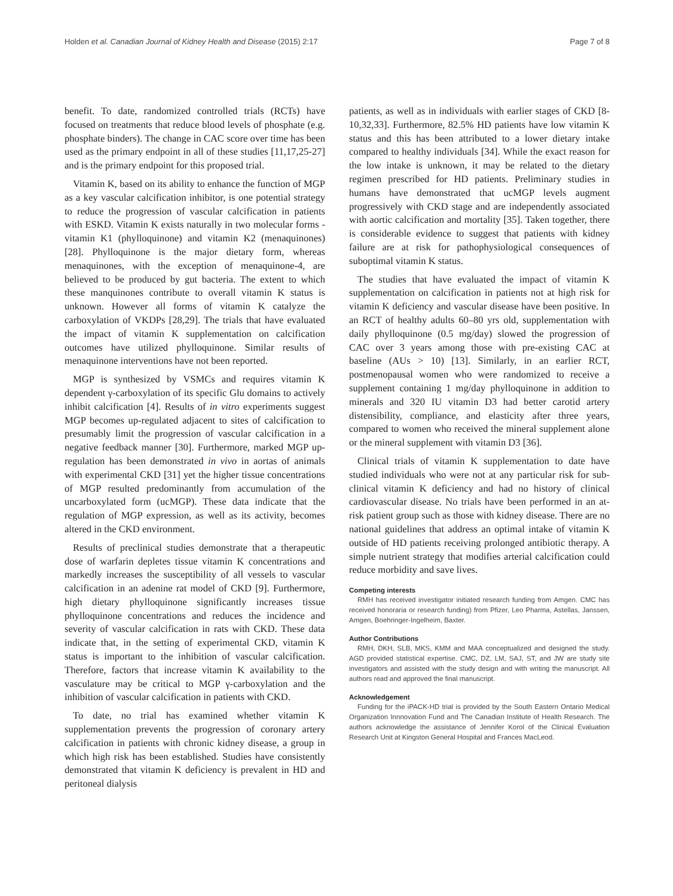Holden et al. Canadian Journal of Kidney Health and Disease (2015) 2:17 Page 7 of 8
benefit. To date, randomized controlled trials (RCTs) have focused on treatments that reduce blood levels of phosphate (e.g. phosphate binders). The change in CAC score over time has been used as the primary endpoint in all of these studies [11,17,25-27] and is the primary endpoint for this proposed trial.
Vitamin K, based on its ability to enhance the function of MGP as a key vascular calcification inhibitor, is one potential strategy to reduce the progression of vascular calcification in patients with ESKD. Vitamin K exists naturally in two molecular forms - vitamin K1 (phylloquinone) and vitamin K2 (menaquinones) [28]. Phylloquinone is the major dietary form, whereas menaquinones, with the exception of menaquinone-4, are believed to be produced by gut bacteria. The extent to which these manquinones contribute to overall vitamin K status is unknown. However all forms of vitamin K catalyze the carboxylation of VKDPs [28,29]. The trials that have evaluated the impact of vitamin K supplementation on calcification outcomes have utilized phylloquinone. Similar results of menaquinone interventions have not been reported.
MGP is synthesized by VSMCs and requires vitamin K dependent γ-carboxylation of its specific Glu domains to actively inhibit calcification [4]. Results of in vitro experiments suggest MGP becomes up-regulated adjacent to sites of calcification to presumably limit the progression of vascular calcification in a negative feedback manner [30]. Furthermore, marked MGP up-regulation has been demonstrated in vivo in aortas of animals with experimental CKD [31] yet the higher tissue concentrations of MGP resulted predominantly from accumulation of the uncarboxylated form (ucMGP). These data indicate that the regulation of MGP expression, as well as its activity, becomes altered in the CKD environment.
Results of preclinical studies demonstrate that a therapeutic dose of warfarin depletes tissue vitamin K concentrations and markedly increases the susceptibility of all vessels to vascular calcification in an adenine rat model of CKD [9]. Furthermore, high dietary phylloquinone significantly increases tissue phylloquinone concentrations and reduces the incidence and severity of vascular calcification in rats with CKD. These data indicate that, in the setting of experimental CKD, vitamin K status is important to the inhibition of vascular calcification. Therefore, factors that increase vitamin K availability to the vasculature may be critical to MGP γ-carboxylation and the inhibition of vascular calcification in patients with CKD.
To date, no trial has examined whether vitamin K supplementation prevents the progression of coronary artery calcification in patients with chronic kidney disease, a group in which high risk has been established. Studies have consistently demonstrated that vitamin K deficiency is prevalent in HD and peritoneal dialysis
patients, as well as in individuals with earlier stages of CKD [8-10,32,33]. Furthermore, 82.5% HD patients have low vitamin K status and this has been attributed to a lower dietary intake compared to healthy individuals [34]. While the exact reason for the low intake is unknown, it may be related to the dietary regimen prescribed for HD patients. Preliminary studies in humans have demonstrated that ucMGP levels augment progressively with CKD stage and are independently associated with aortic calcification and mortality [35]. Taken together, there is considerable evidence to suggest that patients with kidney failure are at risk for pathophysiological consequences of suboptimal vitamin K status.
The studies that have evaluated the impact of vitamin K supplementation on calcification in patients not at high risk for vitamin K deficiency and vascular disease have been positive. In an RCT of healthy adults 60–80 yrs old, supplementation with daily phylloquinone (0.5 mg/day) slowed the progression of CAC over 3 years among those with pre-existing CAC at baseline (AUs > 10) [13]. Similarly, in an earlier RCT, postmenopausal women who were randomized to receive a supplement containing 1 mg/day phylloquinone in addition to minerals and 320 IU vitamin D3 had better carotid artery distensibility, compliance, and elasticity after three years, compared to women who received the mineral supplement alone or the mineral supplement with vitamin D3 [36].
Clinical trials of vitamin K supplementation to date have studied individuals who were not at any particular risk for sub-clinical vitamin K deficiency and had no history of clinical cardiovascular disease. No trials have been performed in an at-risk patient group such as those with kidney disease. There are no national guidelines that address an optimal intake of vitamin K outside of HD patients receiving prolonged antibiotic therapy. A simple nutrient strategy that modifies arterial calcification could reduce morbidity and save lives.
Competing interests
RMH has received investigator initiated research funding from Amgen. CMC has received honoraria or research funding) from Pfizer, Leo Pharma, Astellas, Janssen, Amgen, Boehringer-Ingelheim, Baxter.
Author Contributions
RMH, DKH, SLB, MKS, KMM and MAA conceptualized and designed the study. AGD provided statistical expertise. CMC, DZ, LM, SAJ, ST, and JW are study site investigators and assisted with the study design and with writing the manuscript. All authors read and approved the final manuscript.
Acknowledgement
Funding for the iPACK-HD trial is provided by the South Eastern Ontario Medical Organization Innnovation Fund and The Canadian Institute of Health Research. The authors acknowledge the assistance of Jennifer Korol of the Clinical Evaluation Research Unit at Kingston General Hospital and Frances MacLeod.